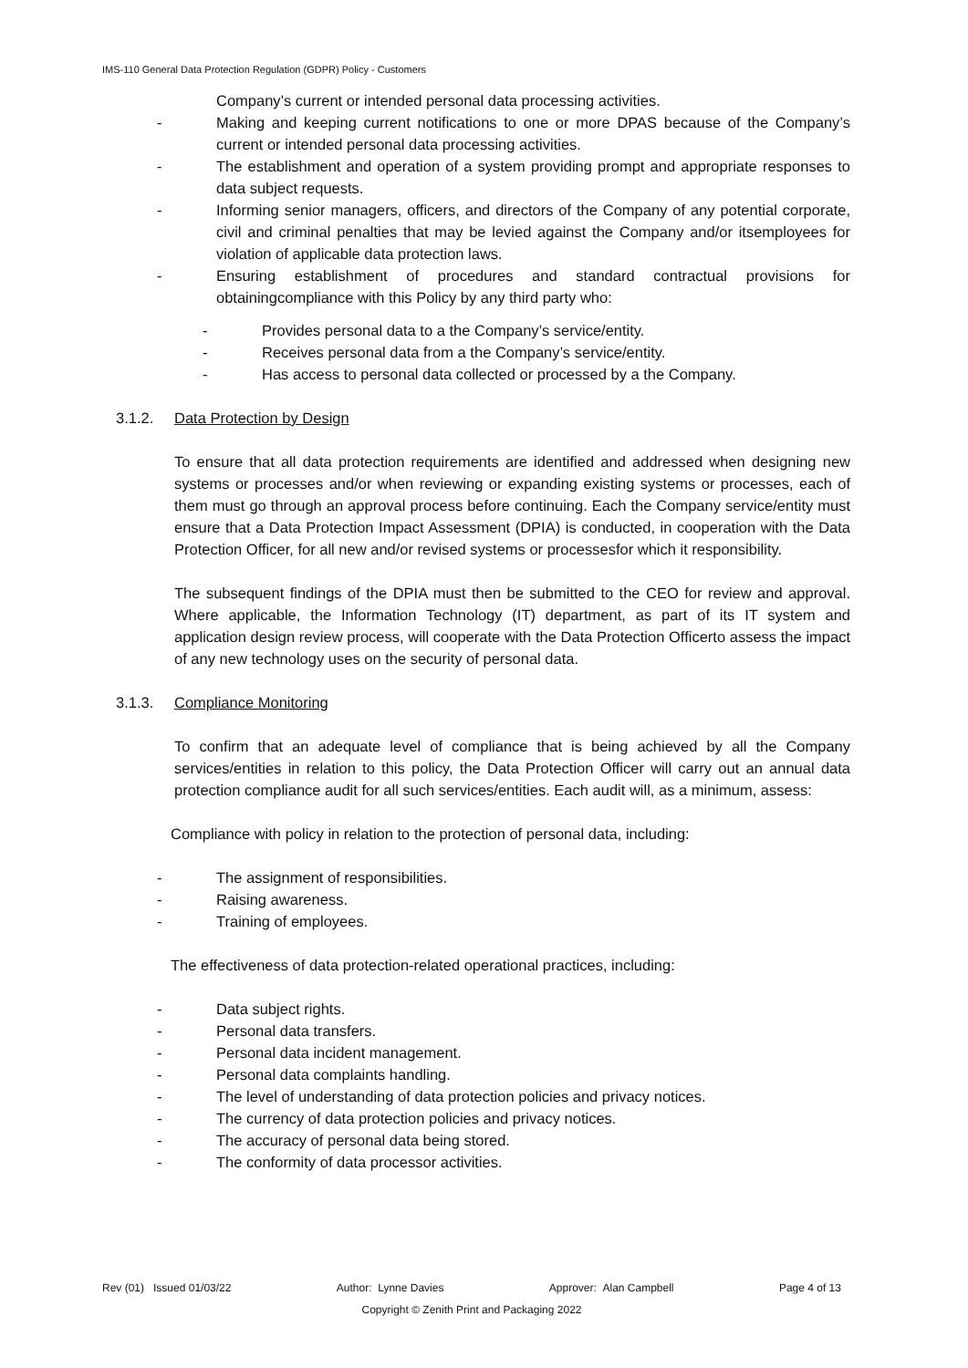IMS-110 General Data Protection Regulation (GDPR) Policy - Customers
Company’s current or intended personal data processing activities.
- Making and keeping current notifications to one or more DPAS because of the Company’s current or intended personal data processing activities.
- The establishment and operation of a system providing prompt and appropriate responses to data subject requests.
- Informing senior managers, officers, and directors of the Company of any potential corporate, civil and criminal penalties that may be levied against the Company and/or itsemployees for violation of applicable data protection laws.
- Ensuring establishment of procedures and standard contractual provisions for obtainingcompliance with this Policy by any third party who:
- Provides personal data to a the Company’s service/entity.
- Receives personal data from a the Company’s service/entity.
- Has access to personal data collected or processed by a the Company.
3.1.2. Data Protection by Design
To ensure that all data protection requirements are identified and addressed when designing new systems or processes and/or when reviewing or expanding existing systems or processes, each of them must go through an approval process before continuing. Each the Company service/entity must ensure that a Data Protection Impact Assessment (DPIA) is conducted, in cooperation with the Data Protection Officer, for all new and/or revised systems or processesfor which it responsibility.
The subsequent findings of the DPIA must then be submitted to the CEO for review and approval. Where applicable, the Information Technology (IT) department, as part of its IT system and application design review process, will cooperate with the Data Protection Officerto assess the impact of any new technology uses on the security of personal data.
3.1.3. Compliance Monitoring
To confirm that an adequate level of compliance that is being achieved by all the Company services/entities in relation to this policy, the Data Protection Officer will carry out an annual data protection compliance audit for all such services/entities. Each audit will, as a minimum, assess:
Compliance with policy in relation to the protection of personal data, including:
- The assignment of responsibilities.
- Raising awareness.
- Training of employees.
The effectiveness of data protection-related operational practices, including:
- Data subject rights.
- Personal data transfers.
- Personal data incident management.
- Personal data complaints handling.
- The level of understanding of data protection policies and privacy notices.
- The currency of data protection policies and privacy notices.
- The accuracy of personal data being stored.
- The conformity of data processor activities.
Rev (01) Issued 01/03/22 Author: Lynne Davies Approver: Alan Campbell Page 4 of 13
Copyright © Zenith Print and Packaging 2022